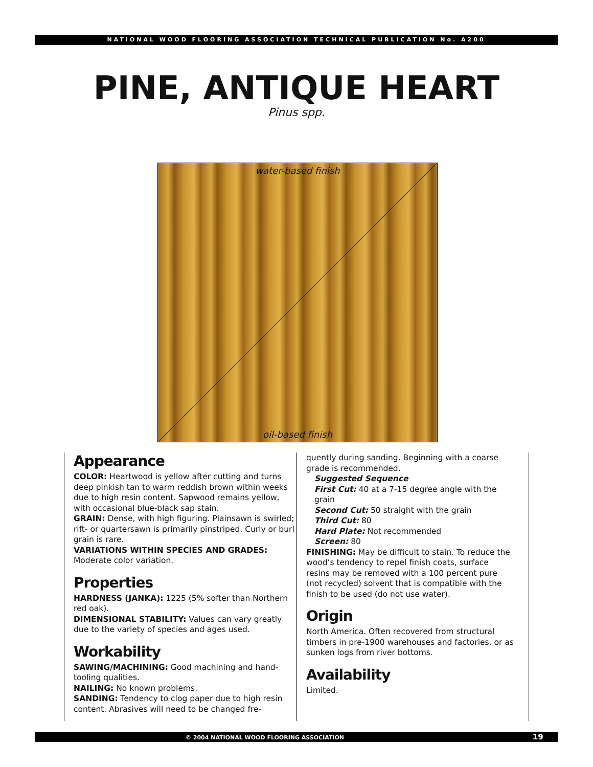NATIONAL WOOD FLOORING ASSOCIATION TECHNICAL PUBLICATION No. A200
PINE, ANTIQUE HEART
Pinus spp.
water-based finish
oil-based finish
Appearance
COLOR: Heartwood is yellow after cutting and turns deep pinkish tan to warm reddish brown within weeks due to high resin content. Sapwood remains yellow, with occasional blue-black sap stain.
GRAIN: Dense, with high figuring. Plainsawn is swirled; rift- or quartersawn is primarily pinstriped. Curly or burl grain is rare.
VARIATIONS WITHIN SPECIES AND GRADES: Moderate color variation.
Properties
HARDNESS (JANKA): 1225 (5% softer than Northern red oak).
DIMENSIONAL STABILITY: Values can vary greatly due to the variety of species and ages used.
Workability
SAWING/MACHINING: Good machining and hand-tooling qualities.
NAILING: No known problems.
SANDING: Tendency to clog paper due to high resin content. Abrasives will need to be changed fre-
quently during sanding. Beginning with a coarse grade is recommended.
Suggested Sequence
First Cut: 40 at a 7-15 degree angle with the grain
Second Cut: 50 straight with the grain
Third Cut: 80
Hard Plate: Not recommended
Screen: 80
FINISHING: May be difficult to stain. To reduce the wood’s tendency to repel finish coats, surface resins may be removed with a 100 percent pure (not recycled) solvent that is compatible with the finish to be used (do not use water).
Origin
North America. Often recovered from structural timbers in pre-1900 warehouses and factories, or as sunken logs from river bottoms.
Availability
Limited.
© 2004 NATIONAL WOOD FLOORING ASSOCIATION 19